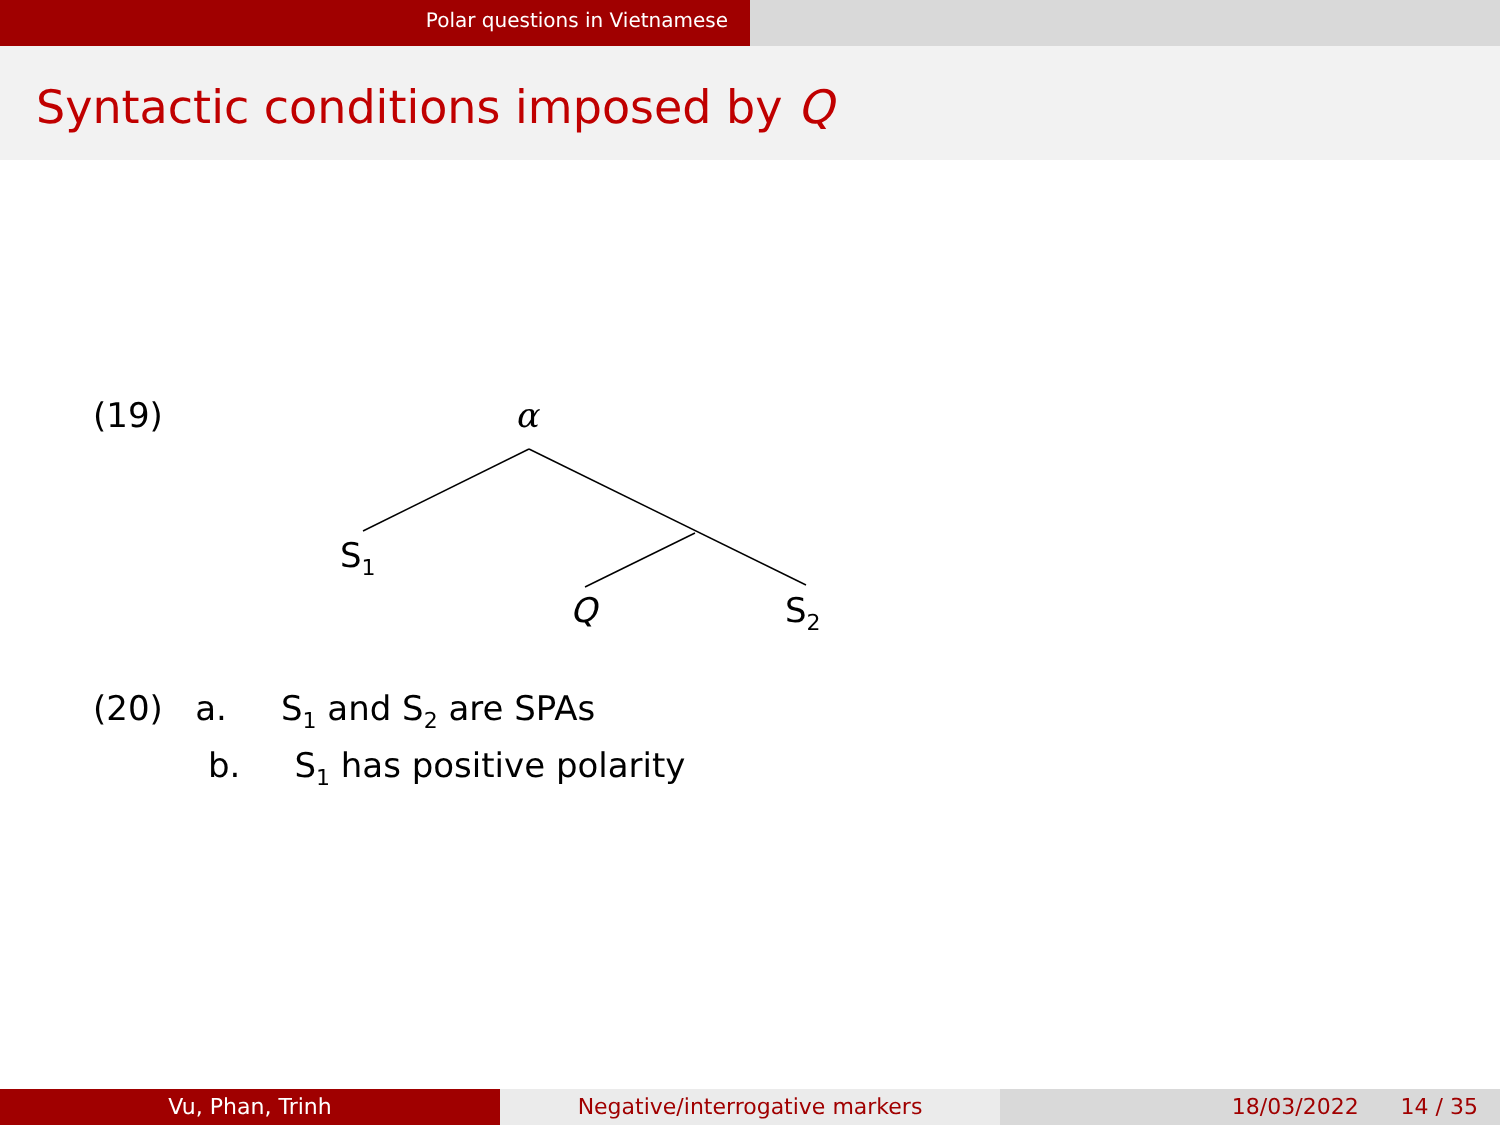Polar questions in Vietnamese
Syntactic conditions imposed by Q
(19) α
S<sub>1</sub>
Q S<sub>2</sub>
(20) a. S<sub>1</sub> and S<sub>2</sub> are SPAs
b. S<sub>1</sub> has positive polarity
Vu, Phan, Trinh Negative/interrogative markers 18/03/2022 14 / 35